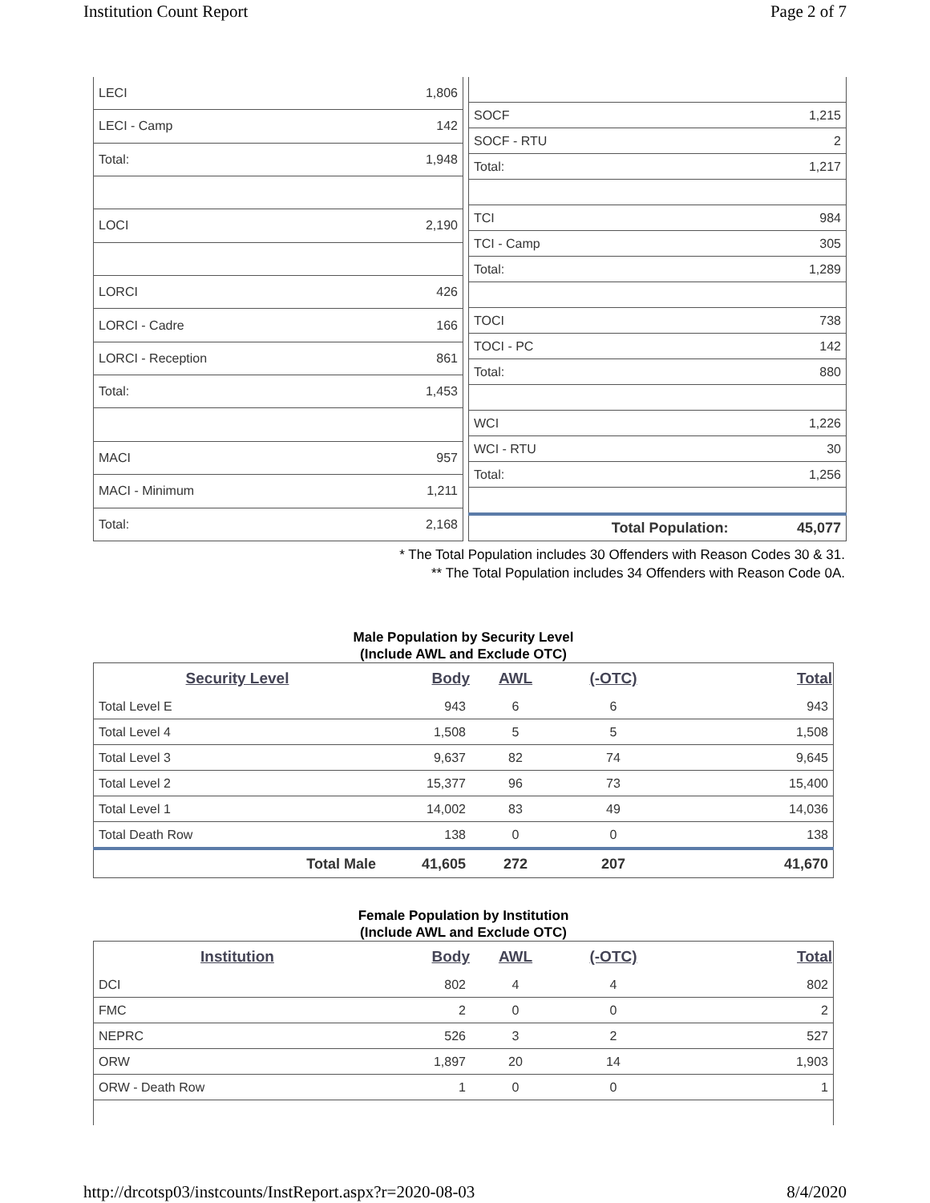Institution Count Report Page 2 of 7
| LECI | 1,806 |
| LECI - Camp | 142 |
| Total: | 1,948 |
| LOCI | 2,190 |
| LORCI | 426 |
| LORCI - Cadre | 166 |
| LORCI - Reception | 861 |
| Total: | 1,453 |
| MACI | 957 |
| MACI - Minimum | 1,211 |
| Total: | 2,168 |
| SOCF | 1,215 |
| SOCF - RTU | 2 |
| Total: | 1,217 |
| TCI | 984 |
| TCI - Camp | 305 |
| Total: | 1,289 |
| TOCI | 738 |
| TOCI - PC | 142 |
| Total: | 880 |
| WCI | 1,226 |
| WCI - RTU | 30 |
| Total: | 1,256 |
| Total Population: | 45,077 |
* The Total Population includes 30 Offenders with Reason Codes 30 & 31.
** The Total Population includes 34 Offenders with Reason Code 0A.
Male Population by Security Level
(Include AWL and Exclude OTC)
| Security Level | Body | AWL | (-OTC) | Total |
| --- | --- | --- | --- | --- |
| Total Level E | 943 | 6 | 6 | 943 |
| Total Level 4 | 1,508 | 5 | 5 | 1,508 |
| Total Level 3 | 9,637 | 82 | 74 | 9,645 |
| Total Level 2 | 15,377 | 96 | 73 | 15,400 |
| Total Level 1 | 14,002 | 83 | 49 | 14,036 |
| Total Death Row | 138 | 0 | 0 | 138 |
| Total Male | 41,605 | 272 | 207 | 41,670 |
Female Population by Institution
(Include AWL and Exclude OTC)
| Institution | Body | AWL | (-OTC) | Total |
| --- | --- | --- | --- | --- |
| DCI | 802 | 4 | 4 | 802 |
| FMC | 2 | 0 | 0 | 2 |
| NEPRC | 526 | 3 | 2 | 527 |
| ORW | 1,897 | 20 | 14 | 1,903 |
| ORW - Death Row | 1 | 0 | 0 | 1 |
http://drcotsp03/instcounts/InstReport.aspx?r=2020-08-03 8/4/2020